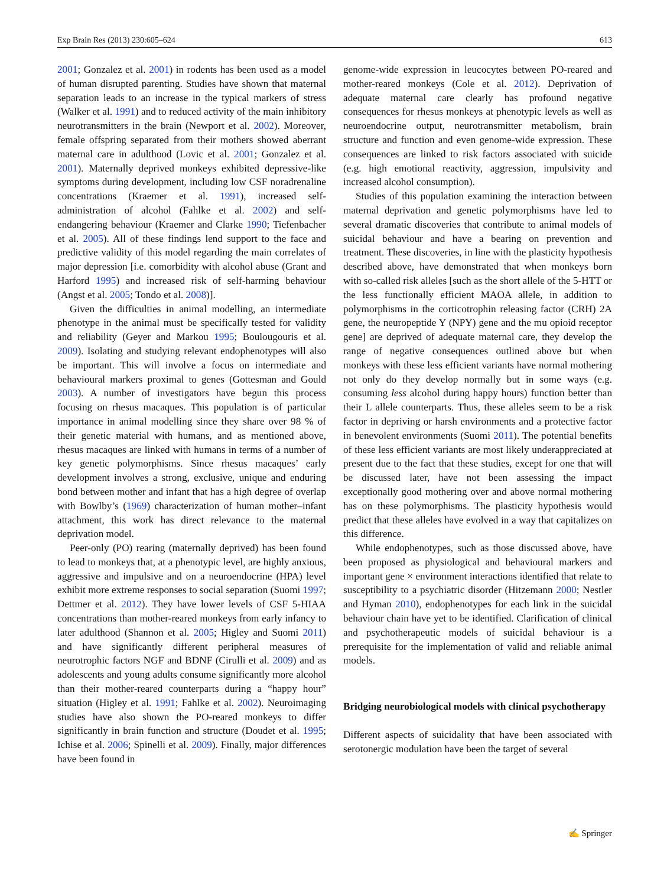Exp Brain Res (2013) 230:605–624 613
2001; Gonzalez et al. 2001) in rodents has been used as a model of human disrupted parenting. Studies have shown that maternal separation leads to an increase in the typical markers of stress (Walker et al. 1991) and to reduced activity of the main inhibitory neurotransmitters in the brain (Newport et al. 2002). Moreover, female offspring separated from their mothers showed aberrant maternal care in adulthood (Lovic et al. 2001; Gonzalez et al. 2001). Maternally deprived monkeys exhibited depressive-like symptoms during development, including low CSF noradrenaline concentrations (Kraemer et al. 1991), increased self-administration of alcohol (Fahlke et al. 2002) and self-endangering behaviour (Kraemer and Clarke 1990; Tiefenbacher et al. 2005). All of these findings lend support to the face and predictive validity of this model regarding the main correlates of major depression [i.e. comorbidity with alcohol abuse (Grant and Harford 1995) and increased risk of self-harming behaviour (Angst et al. 2005; Tondo et al. 2008)].
Given the difficulties in animal modelling, an intermediate phenotype in the animal must be specifically tested for validity and reliability (Geyer and Markou 1995; Boulougouris et al. 2009). Isolating and studying relevant endophenotypes will also be important. This will involve a focus on intermediate and behavioural markers proximal to genes (Gottesman and Gould 2003). A number of investigators have begun this process focusing on rhesus macaques. This population is of particular importance in animal modelling since they share over 98 % of their genetic material with humans, and as mentioned above, rhesus macaques are linked with humans in terms of a number of key genetic polymorphisms. Since rhesus macaques’ early development involves a strong, exclusive, unique and enduring bond between mother and infant that has a high degree of overlap with Bowlby’s (1969) characterization of human mother–infant attachment, this work has direct relevance to the maternal deprivation model.
Peer-only (PO) rearing (maternally deprived) has been found to lead to monkeys that, at a phenotypic level, are highly anxious, aggressive and impulsive and on a neuroendocrine (HPA) level exhibit more extreme responses to social separation (Suomi 1997; Dettmer et al. 2012). They have lower levels of CSF 5-HIAA concentrations than mother-reared monkeys from early infancy to later adulthood (Shannon et al. 2005; Higley and Suomi 2011) and have significantly different peripheral measures of neurotrophic factors NGF and BDNF (Cirulli et al. 2009) and as adolescents and young adults consume significantly more alcohol than their mother-reared counterparts during a “happy hour” situation (Higley et al. 1991; Fahlke et al. 2002). Neuroimaging studies have also shown the PO-reared monkeys to differ significantly in brain function and structure (Doudet et al. 1995; Ichise et al. 2006; Spinelli et al. 2009). Finally, major differences have been found in
genome-wide expression in leucocytes between PO-reared and mother-reared monkeys (Cole et al. 2012). Deprivation of adequate maternal care clearly has profound negative consequences for rhesus monkeys at phenotypic levels as well as neuroendocrine output, neurotransmitter metabolism, brain structure and function and even genome-wide expression. These consequences are linked to risk factors associated with suicide (e.g. high emotional reactivity, aggression, impulsivity and increased alcohol consumption).
Studies of this population examining the interaction between maternal deprivation and genetic polymorphisms have led to several dramatic discoveries that contribute to animal models of suicidal behaviour and have a bearing on prevention and treatment. These discoveries, in line with the plasticity hypothesis described above, have demonstrated that when monkeys born with so-called risk alleles [such as the short allele of the 5-HTT or the less functionally efficient MAOA allele, in addition to polymorphisms in the corticotrophin releasing factor (CRH) 2A gene, the neuropeptide Y (NPY) gene and the mu opioid receptor gene] are deprived of adequate maternal care, they develop the range of negative consequences outlined above but when monkeys with these less efficient variants have normal mothering not only do they develop normally but in some ways (e.g. consuming less alcohol during happy hours) function better than their L allele counterparts. Thus, these alleles seem to be a risk factor in depriving or harsh environments and a protective factor in benevolent environments (Suomi 2011). The potential benefits of these less efficient variants are most likely underappreciated at present due to the fact that these studies, except for one that will be discussed later, have not been assessing the impact exceptionally good mothering over and above normal mothering has on these polymorphisms. The plasticity hypothesis would predict that these alleles have evolved in a way that capitalizes on this difference.
While endophenotypes, such as those discussed above, have been proposed as physiological and behavioural markers and important gene × environment interactions identified that relate to susceptibility to a psychiatric disorder (Hitzemann 2000; Nestler and Hyman 2010), endophenotypes for each link in the suicidal behaviour chain have yet to be identified. Clarification of clinical and psychotherapeutic models of suicidal behaviour is a prerequisite for the implementation of valid and reliable animal models.
Bridging neurobiological models with clinical psychotherapy
Different aspects of suicidality that have been associated with serotonergic modulation have been the target of several
✍ Springer